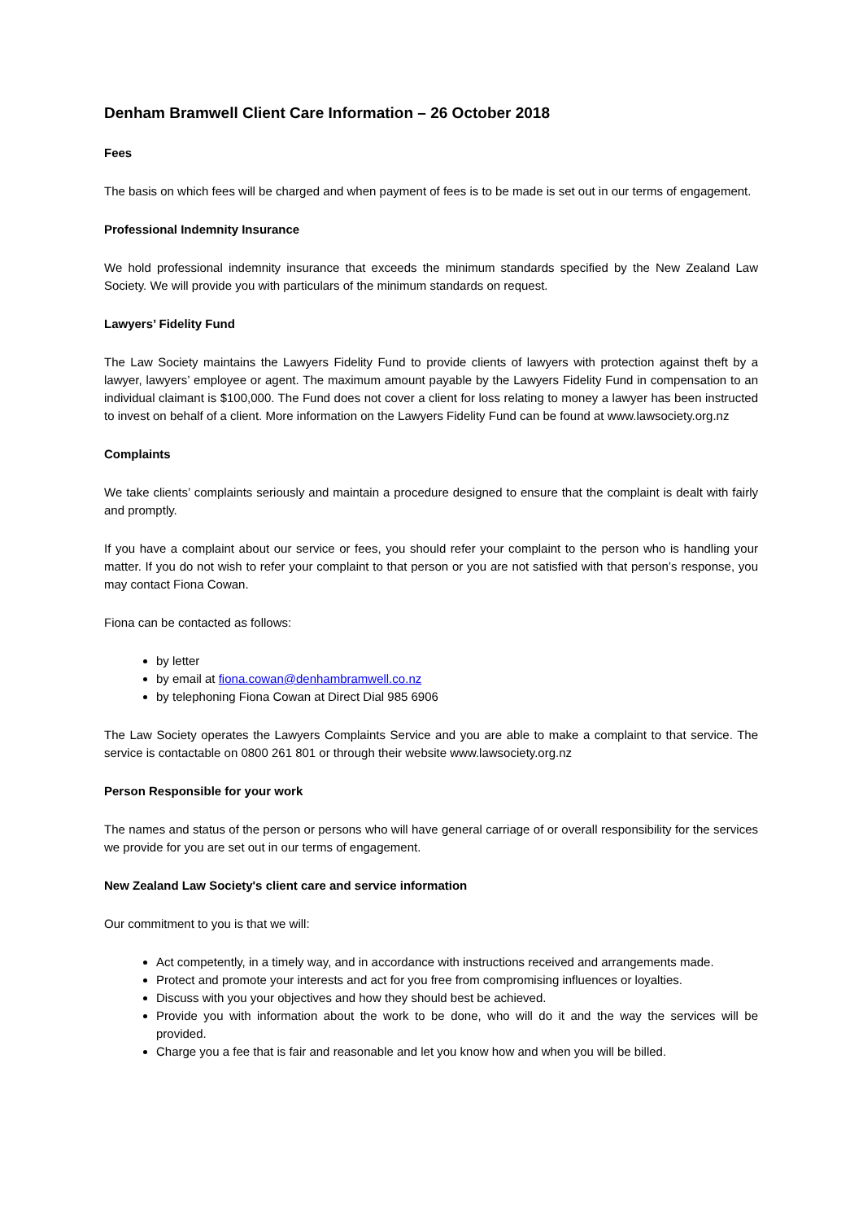Denham Bramwell Client Care Information – 26 October 2018
Fees
The basis on which fees will be charged and when payment of fees is to be made is set out in our terms of engagement.
Professional Indemnity Insurance
We hold professional indemnity insurance that exceeds the minimum standards specified by the New Zealand Law Society. We will provide you with particulars of the minimum standards on request.
Lawyers’ Fidelity Fund
The Law Society maintains the Lawyers Fidelity Fund to provide clients of lawyers with protection against theft by a lawyer, lawyers’ employee or agent. The maximum amount payable by the Lawyers Fidelity Fund in compensation to an individual claimant is $100,000. The Fund does not cover a client for loss relating to money a lawyer has been instructed to invest on behalf of a client. More information on the Lawyers Fidelity Fund can be found at www.lawsociety.org.nz
Complaints
We take clients’ complaints seriously and maintain a procedure designed to ensure that the complaint is dealt with fairly and promptly.
If you have a complaint about our service or fees, you should refer your complaint to the person who is handling your matter. If you do not wish to refer your complaint to that person or you are not satisfied with that person’s response, you may contact Fiona Cowan.
Fiona can be contacted as follows:
by letter
by email at fiona.cowan@denhambramwell.co.nz
by telephoning Fiona Cowan at Direct Dial 985 6906
The Law Society operates the Lawyers Complaints Service and you are able to make a complaint to that service. The service is contactable on 0800 261 801 or through their website www.lawsociety.org.nz
Person Responsible for your work
The names and status of the person or persons who will have general carriage of or overall responsibility for the services we provide for you are set out in our terms of engagement.
New Zealand Law Society's client care and service information
Our commitment to you is that we will:
Act competently, in a timely way, and in accordance with instructions received and arrangements made.
Protect and promote your interests and act for you free from compromising influences or loyalties.
Discuss with you your objectives and how they should best be achieved.
Provide you with information about the work to be done, who will do it and the way the services will be provided.
Charge you a fee that is fair and reasonable and let you know how and when you will be billed.